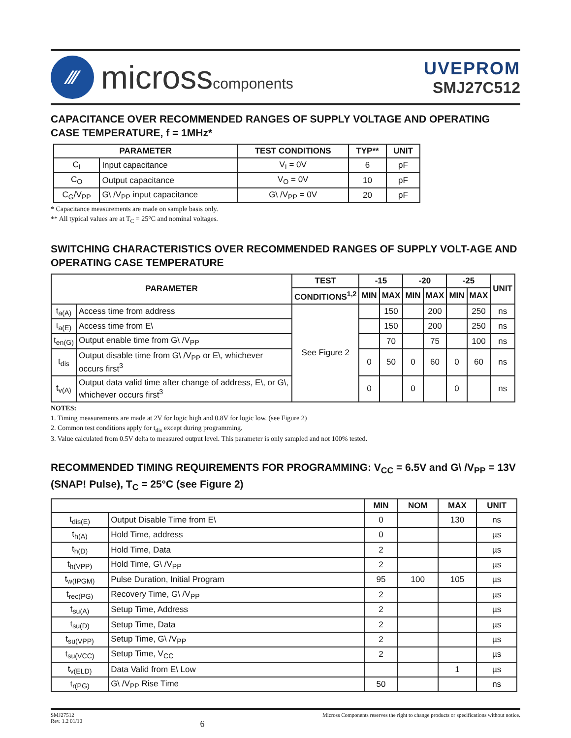⁄⁄⁄
microsscomponents
UVEPROM
SMJ27C512
CAPACITANCE OVER RECOMMENDED RANGES OF SUPPLY VOLTAGE AND OPERATING CASE TEMPERATURE, f = 1MHz*
| PARAMETER | | TEST CONDITIONS | TYP** | UNIT |
| --- | --- | --- | --- | --- |
| C<sub>I</sub> | Input capacitance | V<sub>I</sub> = 0V | 6 | pF |
| C<sub>O</sub> | Output capacitance | V<sub>O</sub> = 0V | 10 | pF |
| C<sub>G</sub>/V<sub>PP</sub> | G\ /V<sub>PP</sub> input capacitance | G\ /V<sub>PP</sub> = 0V | 20 | pF |
* Capacitance measurements are made on sample basis only.
** All typical values are at T<sub>C</sub> = 25°C and nominal voltages.
SWITCHING CHARACTERISTICS OVER RECOMMENDED RANGES OF SUPPLY VOLT-AGE AND OPERATING CASE TEMPERATURE
| PARAMETER | | TEST | -15 | | -20 | | -25 | | UNIT |
| --- | --- | --- | --- | --- | --- | --- | --- | --- | --- |
| | | CONDITIONS<sup>1,2</sup> | MIN | MAX | MIN | MAX | MIN | MAX | |
| t<sub>a(A)</sub> | Access time from address | See Figure 2 | | 150 | | 200 | | 250 | ns |
| t<sub>a(E)</sub> | Access time from E\ | | | 150 | | 200 | | 250 | ns |
| t<sub>en(G)</sub> | Output enable time from G\ /V<sub>PP</sub> | | | 70 | | 75 | | 100 | ns |
| t<sub>dis</sub> | Output disable time from G\ /V<sub>PP</sub> or E\, whichever occurs first<sup>3</sup> | | 0 | 50 | 0 | 60 | 0 | 60 | ns |
| t<sub>v(A)</sub> | Output data valid time after change of address, E\, or G\, whichever occurs first<sup>3</sup> | | 0 | | 0 | | 0 | | ns |
NOTES:
1. Timing measurements are made at 2V for logic high and 0.8V for logic low. (see Figure 2)
2. Common test conditions apply for t<sub>dis</sub> except during programming.
3. Value calculated from 0.5V delta to measured output level. This parameter is only sampled and not 100% tested.
RECOMMENDED TIMING REQUIREMENTS FOR PROGRAMMING: V<sub>CC</sub> = 6.5V and G\ /V<sub>PP</sub> = 13V (SNAP! Pulse), T<sub>C</sub> = 25°C (see Figure 2)
| | | MIN | NOM | MAX | UNIT |
| --- | --- | --- | --- | --- | --- |
| t<sub>dis(E)</sub> | Output Disable Time from E\ | 0 | | 130 | ns |
| t<sub>h(A)</sub> | Hold Time, address | 0 | | | µs |
| t<sub>h(D)</sub> | Hold Time, Data | 2 | | | µs |
| t<sub>h(VPP)</sub> | Hold Time, G\ /V<sub>PP</sub> | 2 | | | µs |
| t<sub>w(IPGM)</sub> | Pulse Duration, Initial Program | 95 | 100 | 105 | µs |
| t<sub>rec(PG)</sub> | Recovery Time, G\ /V<sub>PP</sub> | 2 | | | µs |
| t<sub>su(A)</sub> | Setup Time, Address | 2 | | | µs |
| t<sub>su(D)</sub> | Setup Time, Data | 2 | | | µs |
| t<sub>su(VPP)</sub> | Setup Time, G\ /V<sub>PP</sub> | 2 | | | µs |
| t<sub>su(VCC)</sub> | Setup Time, V<sub>CC</sub> | 2 | | | µs |
| t<sub>v(ELD)</sub> | Data Valid from E\ Low | | | 1 | µs |
| t<sub>r(PG)</sub> | G\ /V<sub>PP</sub> Rise Time | 50 | | | ns |
SMJ27512
Rev. 1.2 01/10
6
Micross Components reserves the right to change products or specifications without notice.